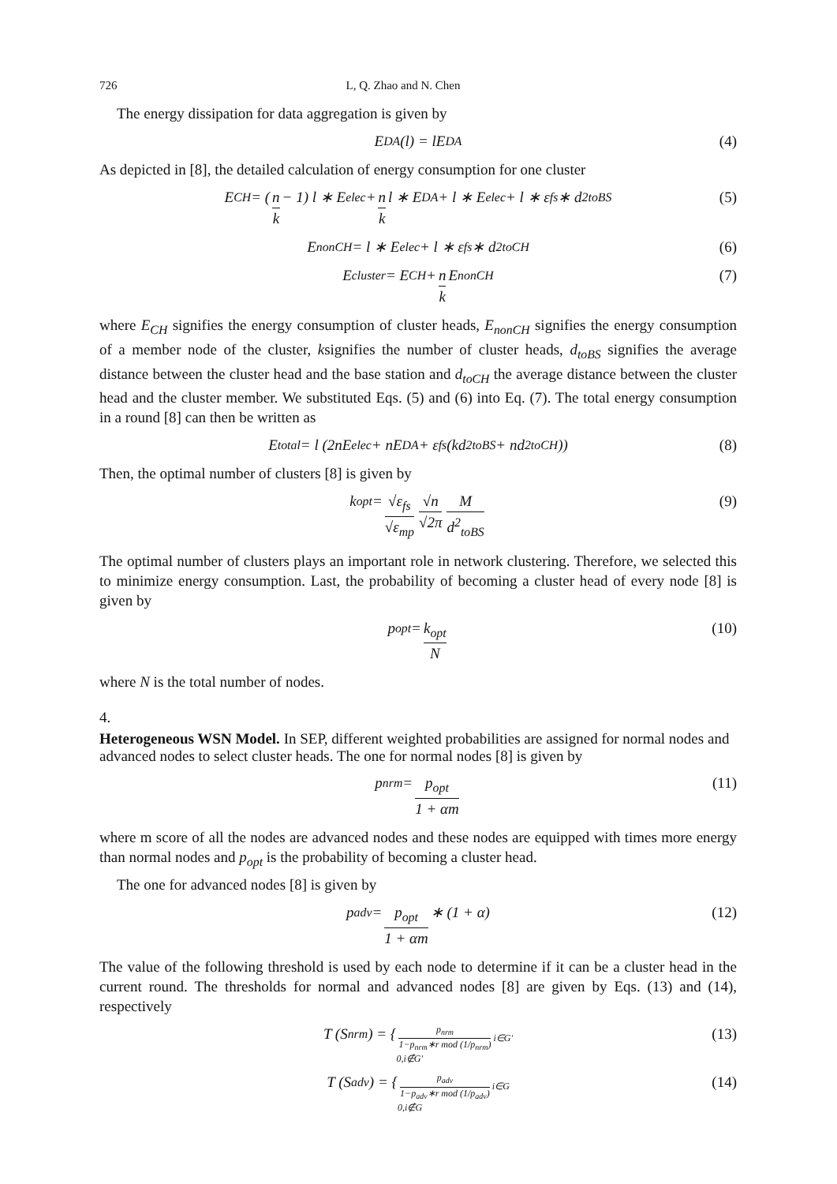726 L, Q. Zhao and N. Chen
The energy dissipation for data aggregation is given by
E<sub>DA</sub> (l) = lE<sub>DA</sub> (4)
As depicted in [8], the detailed calculation of energy consumption for one cluster
E<sub>CH</sub> = (n k − 1) l ∗ E<sub>elec</sub> + n k l ∗ E<sub>DA</sub> + l ∗ E<sub>elec</sub> + l ∗ ε<sub>fs</sub> ∗ d<sup>2</sup><sub>toBS</sub> (5)
E<sub>nonCH</sub> = l ∗ E<sub>elec</sub> + l ∗ ε<sub>fs</sub> ∗ d<sup>2</sup><sub>toCH</sub> (6)
E<sub>cluster</sub> = E<sub>CH</sub> + n k E<sub>nonCH</sub> (7)
where E<sub>CH</sub> signifies the energy consumption of cluster heads, E<sub>nonCH</sub> signifies the energy consumption of a member node of the cluster, ksignifies the number of cluster heads, d<sub>toBS</sub> signifies the average distance between the cluster head and the base station and d<sub>toCH</sub> the average distance between the cluster head and the cluster member. We substituted Eqs. (5) and (6) into Eq. (7). The total energy consumption in a round [8] can then be written as
E<sub>total</sub> = l (2nE<sub>elec</sub> + nE<sub>DA</sub> + ε<sub>fs</sub> (kd<sup>2</sup><sub>toBS</sub> + nd<sup>2</sup><sub>toCH</sub>)) (8)
Then, the optimal number of clusters [8] is given by
k<sub>opt</sub> = √ε<sub>fs</sub> √ε<sub>mp</sub> √n √2π M d<sup>2</sup><sub>toBS</sub> (9)
The optimal number of clusters plays an important role in network clustering. Therefore, we selected this to minimize energy consumption. Last, the probability of becoming a cluster head of every node [8] is given by
p<sub>opt</sub> = k<sub>opt</sub> N (10)
where N is the total number of nodes.
4.
Heterogeneous WSN Model.
In SEP, different weighted probabilities are assigned for normal nodes and advanced nodes to select cluster heads. The one for normal nodes [8] is given by
p<sub>nrm</sub> = p<sub>opt</sub> 1 + αm (11)
where m score of all the nodes are advanced nodes and these nodes are equipped with times more energy than normal nodes and p<sub>opt</sub> is the probability of becoming a cluster head.
The one for advanced nodes [8] is given by
p<sub>adv</sub> = p<sub>opt</sub> 1 + αm ∗ (1 + α) (12)
The value of the following threshold is used by each node to determine if it can be a cluster head in the current round. The thresholds for normal and advanced nodes [8] are given by Eqs. (13) and (14), respectively
T (S<sub>nrm</sub>) = { p<sub>nrm</sub> 1−p<sub>nrm</sub>∗r mod (1/p<sub>nrm</sub>) i∈G′
0,i∉G′ (13)
T (S<sub>adv</sub>) = { p<sub>adv</sub> 1−p<sub>adv</sub>∗r mod (1/p<sub>adv</sub>) i∈G
0,i∉G (14)